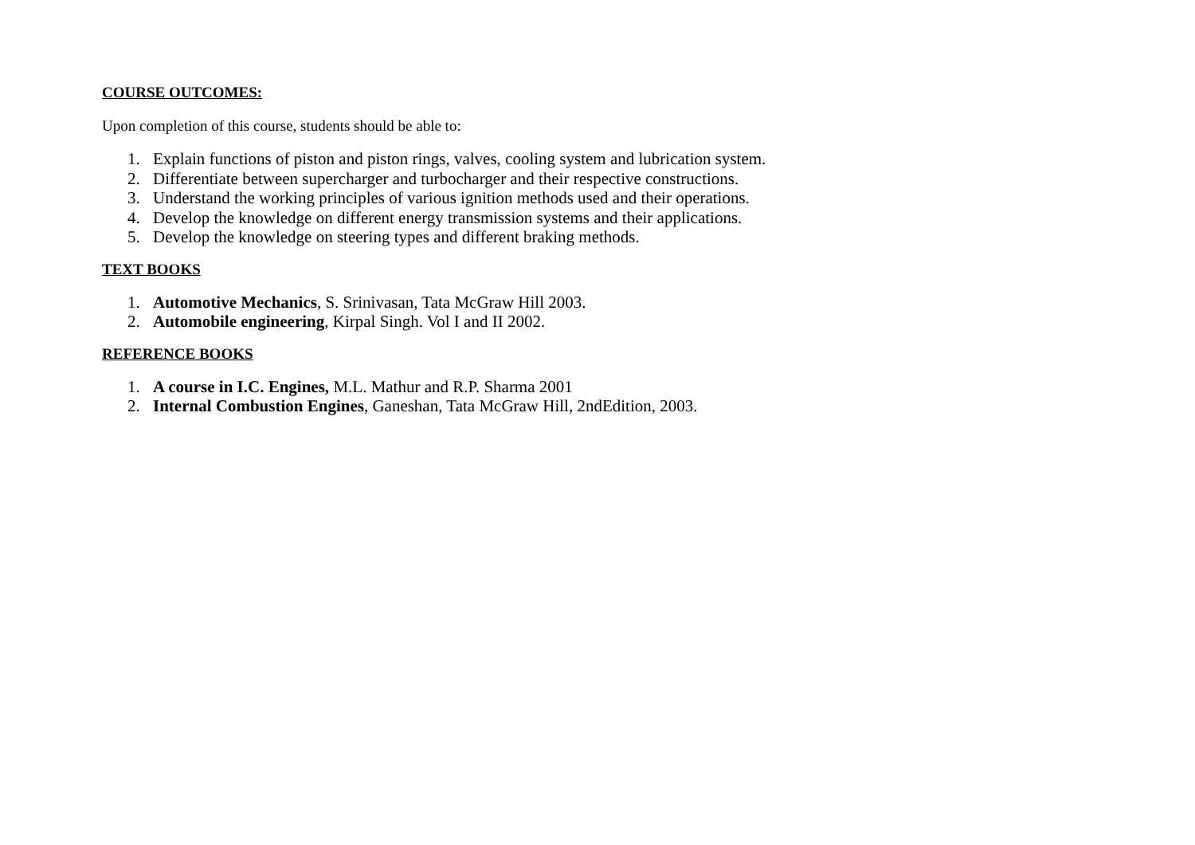COURSE OUTCOMES:
Upon completion of this course, students should be able to:
1. Explain functions of piston and piston rings, valves, cooling system and lubrication system.
2. Differentiate between supercharger and turbocharger and their respective constructions.
3. Understand the working principles of various ignition methods used and their operations.
4. Develop the knowledge on different energy transmission systems and their applications.
5. Develop the knowledge on steering types and different braking methods.
TEXT BOOKS
1. Automotive Mechanics, S. Srinivasan, Tata McGraw Hill 2003.
2. Automobile engineering, Kirpal Singh. Vol I and II 2002.
REFERENCE BOOKS
1. A course in I.C. Engines, M.L. Mathur and R.P. Sharma 2001
2. Internal Combustion Engines, Ganeshan, Tata McGraw Hill, 2ndEdition, 2003.